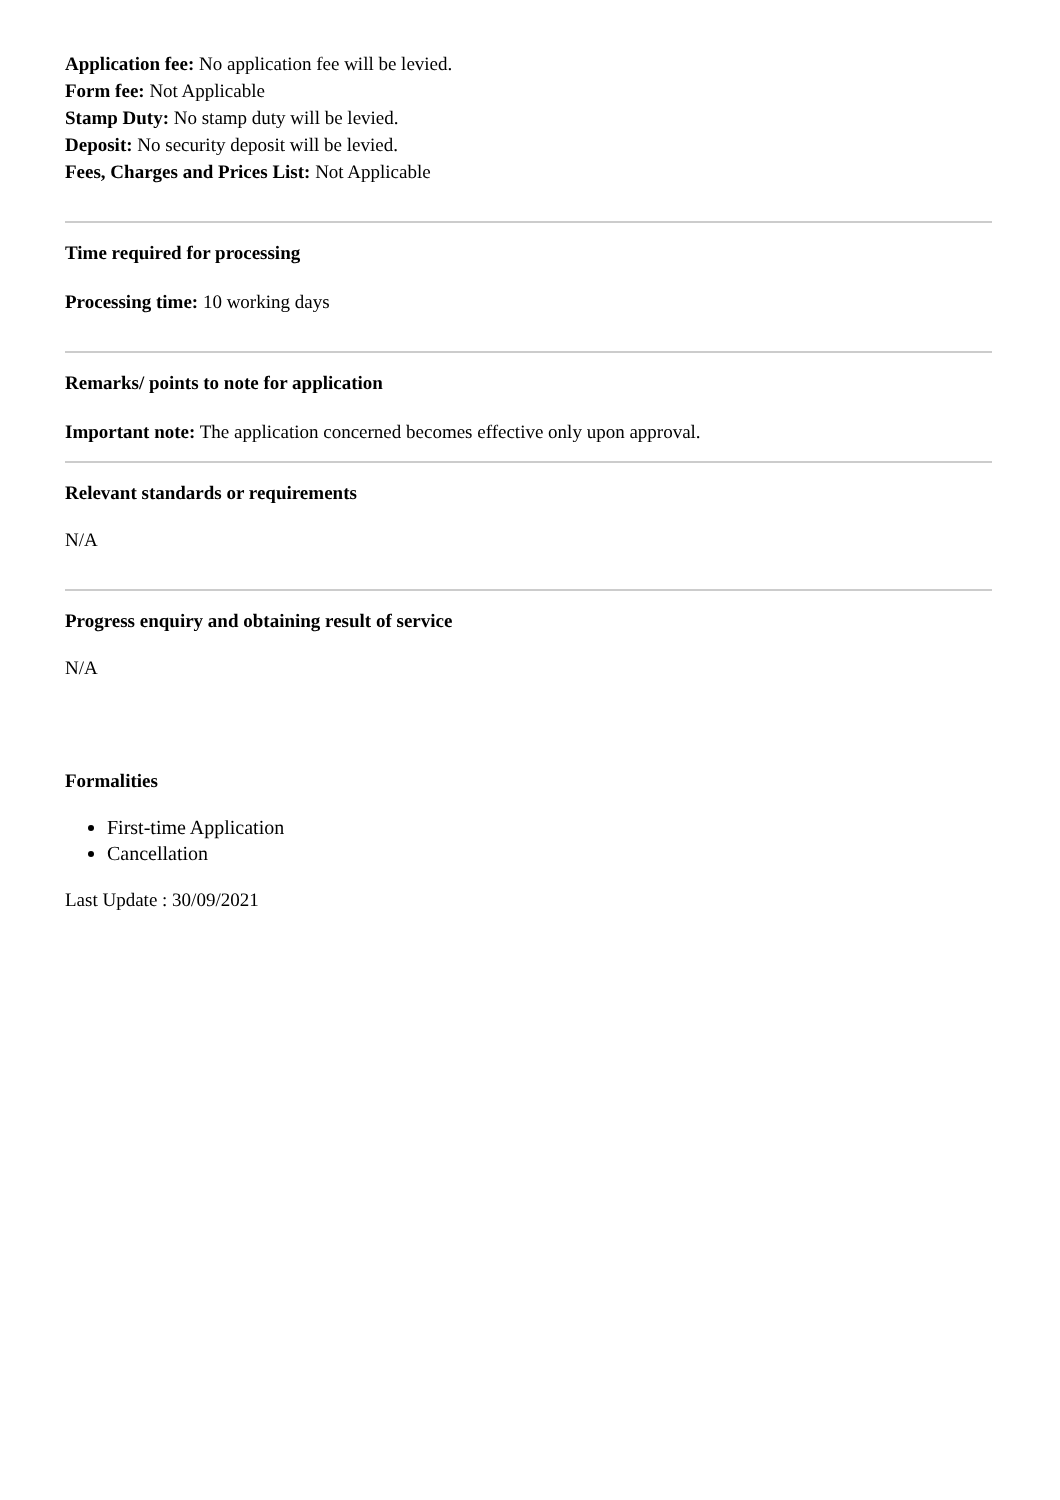Application fee: No application fee will be levied.
Form fee: Not Applicable
Stamp Duty: No stamp duty will be levied.
Deposit: No security deposit will be levied.
Fees, Charges and Prices List: Not Applicable
Time required for processing
Processing time: 10 working days
Remarks/ points to note for application
Important note: The application concerned becomes effective only upon approval.
Relevant standards or requirements
N/A
Progress enquiry and obtaining result of service
N/A
Formalities
First-time Application
Cancellation
Last Update : 30/09/2021